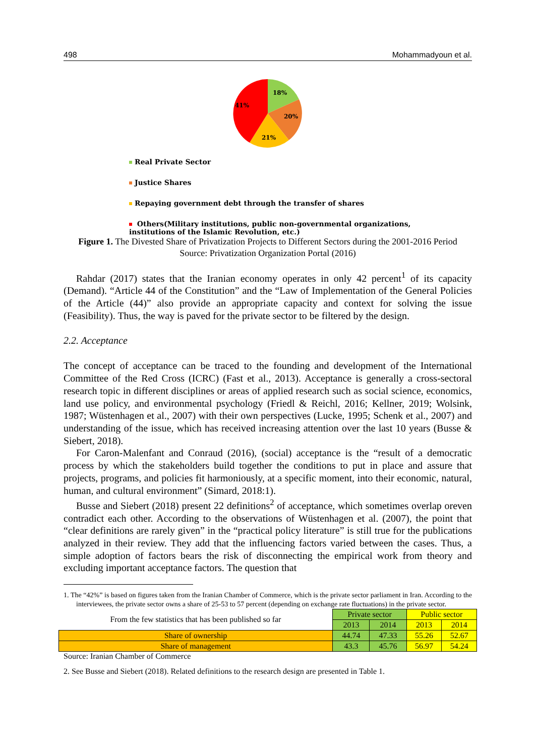498 Mohammadyoun et al.
18%
20%
21%
41%
Real Private Sector
Justice Shares
Repaying government debt through the transfer of shares
Others(Military institutions, public non-governmental organizations,
institutions of the Islamic Revolution, etc.)
Figure 1. The Divested Share of Privatization Projects to Different Sectors during the 2001-2016 Period
Source: Privatization Organization Portal (2016)
Rahdar (2017) states that the Iranian economy operates in only 42 percent<sup>1</sup> of its capacity (Demand). “Article 44 of the Constitution” and the “Law of Implementation of the General Policies of the Article (44)” also provide an appropriate capacity and context for solving the issue (Feasibility). Thus, the way is paved for the private sector to be filtered by the design.
2.2. Acceptance
The concept of acceptance can be traced to the founding and development of the International Committee of the Red Cross (ICRC) (Fast et al., 2013). Acceptance is generally a cross-sectoral research topic in different disciplines or areas of applied research such as social science, economics, land use policy, and environmental psychology (Friedl & Reichl, 2016; Kellner, 2019; Wolsink, 1987; Wüstenhagen et al., 2007) with their own perspectives (Lucke, 1995; Schenk et al., 2007) and understanding of the issue, which has received increasing attention over the last 10 years (Busse & Siebert, 2018).
For Caron-Malenfant and Conraud (2016), (social) acceptance is the “result of a democratic process by which the stakeholders build together the conditions to put in place and assure that projects, programs, and policies fit harmoniously, at a specific moment, into their economic, natural, human, and cultural environment” (Simard, 2018:1).
Busse and Siebert (2018) present 22 definitions<sup>2</sup> of acceptance, which sometimes overlap oreven contradict each other. According to the observations of Wüstenhagen et al. (2007), the point that “clear definitions are rarely given” in the “practical policy literature” is still true for the publications analyzed in their review. They add that the influencing factors varied between the cases. Thus, a simple adoption of factors bears the risk of disconnecting the empirical work from theory and excluding important acceptance factors. The question that
1. The “42%” is based on figures taken from the Iranian Chamber of Commerce, which is the private sector parliament in Iran. According to the interviewees, the private sector owns a share of 25-53 to 57 percent (depending on exchange rate fluctuations) in the private sector.
| From the few statistics that has been published so far | Private sector | | Public sector | |
| | 2013 | 2014 | 2013 | 2014 |
| Share of ownership | 44.74 | 47.33 | 55.26 | 52.67 |
| Share of management | 43.3 | 45.76 | 56.97 | 54.24 |
Source: Iranian Chamber of Commerce
2. See Busse and Siebert (2018). Related definitions to the research design are presented in Table 1.